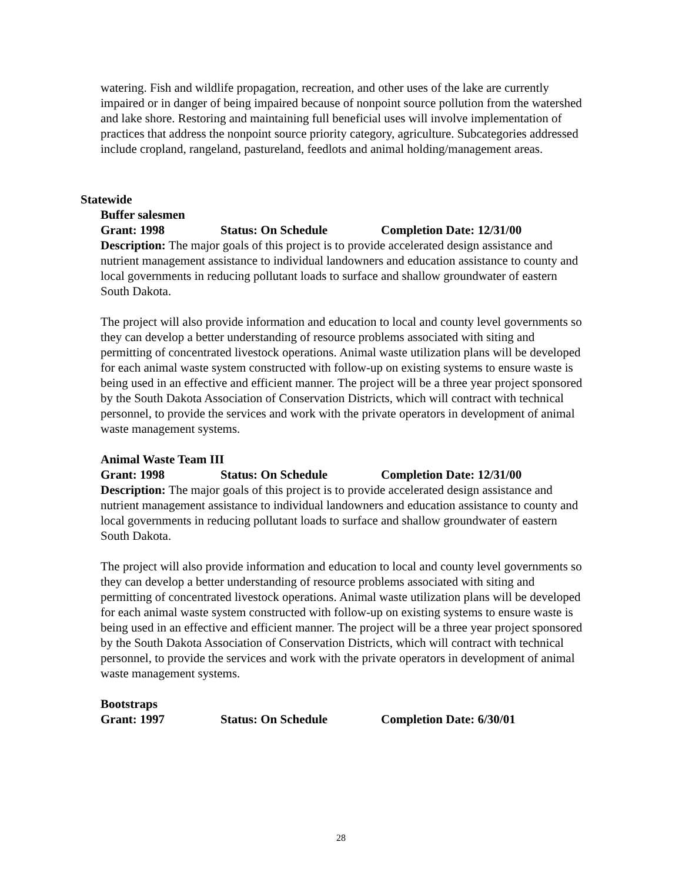watering. Fish and wildlife propagation, recreation, and other uses of the lake are currently impaired or in danger of being impaired because of nonpoint source pollution from the watershed and lake shore. Restoring and maintaining full beneficial uses will involve implementation of practices that address the nonpoint source priority category, agriculture. Subcategories addressed include cropland, rangeland, pastureland, feedlots and animal holding/management areas.
Statewide
Buffer salesmen
Grant: 1998 Status: On Schedule Completion Date: 12/31/00
Description: The major goals of this project is to provide accelerated design assistance and nutrient management assistance to individual landowners and education assistance to county and local governments in reducing pollutant loads to surface and shallow groundwater of eastern South Dakota.
The project will also provide information and education to local and county level governments so they can develop a better understanding of resource problems associated with siting and permitting of concentrated livestock operations. Animal waste utilization plans will be developed for each animal waste system constructed with follow-up on existing systems to ensure waste is being used in an effective and efficient manner. The project will be a three year project sponsored by the South Dakota Association of Conservation Districts, which will contract with technical personnel, to provide the services and work with the private operators in development of animal waste management systems.
Animal Waste Team III
Grant: 1998 Status: On Schedule Completion Date: 12/31/00
Description: The major goals of this project is to provide accelerated design assistance and nutrient management assistance to individual landowners and education assistance to county and local governments in reducing pollutant loads to surface and shallow groundwater of eastern South Dakota.
The project will also provide information and education to local and county level governments so they can develop a better understanding of resource problems associated with siting and permitting of concentrated livestock operations. Animal waste utilization plans will be developed for each animal waste system constructed with follow-up on existing systems to ensure waste is being used in an effective and efficient manner. The project will be a three year project sponsored by the South Dakota Association of Conservation Districts, which will contract with technical personnel, to provide the services and work with the private operators in development of animal waste management systems.
Bootstraps
Grant: 1997 Status: On Schedule Completion Date: 6/30/01
28